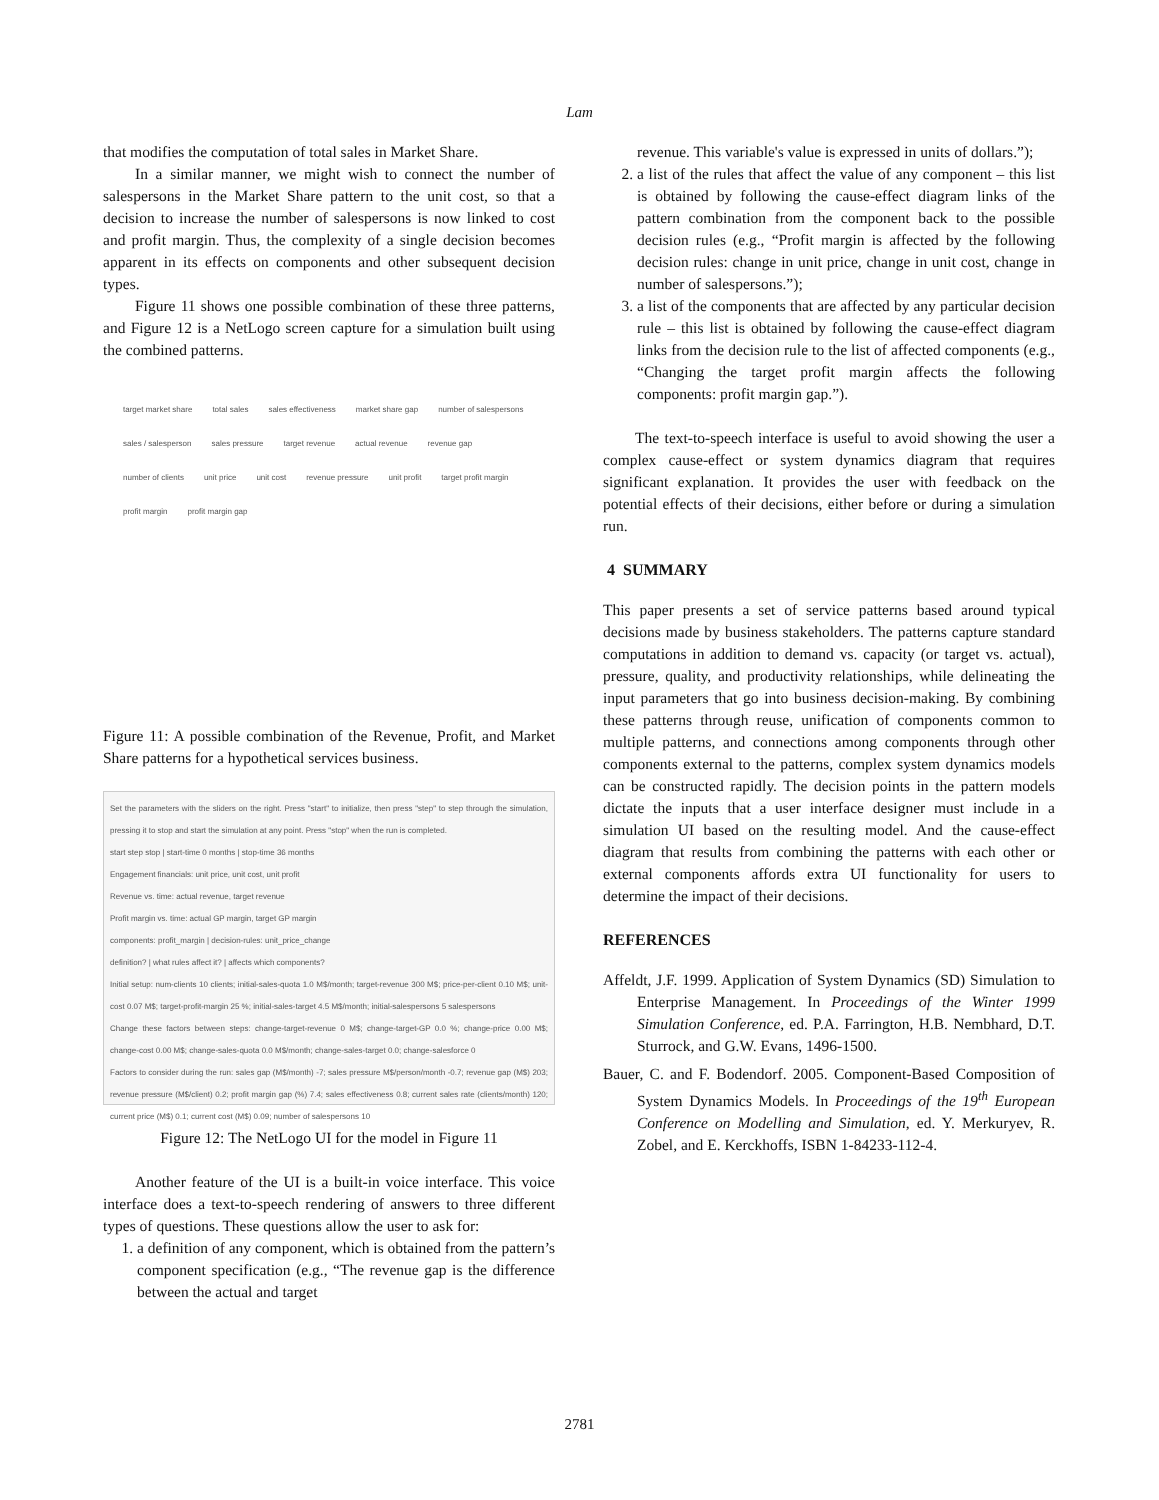Lam
that modifies the computation of total sales in Market Share.
In a similar manner, we might wish to connect the number of salespersons in the Market Share pattern to the unit cost, so that a decision to increase the number of salespersons is now linked to cost and profit margin. Thus, the complexity of a single decision becomes apparent in its effects on components and other subsequent decision types.
Figure 11 shows one possible combination of these three patterns, and Figure 12 is a NetLogo screen capture for a simulation built using the combined patterns.
target market share total sales sales effectiveness market share gap number of salespersons sales / salesperson sales pressure target revenue actual revenue revenue gap number of clients unit price unit cost revenue pressure unit profit target profit margin profit margin profit margin gap
Figure 11: A possible combination of the Revenue, Profit, and Market Share patterns for a hypothetical services business.
Set the parameters with the sliders on the right. Press "start" to initialize, then press "step" to step through the simulation, pressing it to stop and start the simulation at any point. Press "stop" when the run is completed.
start step stop | start-time 0 months | stop-time 36 months
Engagement financials: unit price, unit cost, unit profit
Revenue vs. time: actual revenue, target revenue
Profit margin vs. time: actual GP margin, target GP margin
components: profit_margin | decision-rules: unit_price_change
definition? | what rules affect it? | affects which components?
Initial setup: num-clients 10 clients; initial-sales-quota 1.0 M$/month; target-revenue 300 M$; price-per-client 0.10 M$; unit-cost 0.07 M$; target-profit-margin 25 %; initial-sales-target 4.5 M$/month; initial-salespersons 5 salespersons
Change these factors between steps: change-target-revenue 0 M$; change-target-GP 0.0 %; change-price 0.00 M$; change-cost 0.00 M$; change-sales-quota 0.0 M$/month; change-sales-target 0.0; change-salesforce 0
Factors to consider during the run: sales gap (M$/month) -7; sales pressure M$/person/month -0.7; revenue gap (M$) 203; revenue pressure (M$/client) 0.2; profit margin gap (%) 7.4; sales effectiveness 0.8; current sales rate (clients/month) 120; current price (M$) 0.1; current cost (M$) 0.09; number of salespersons 10
Figure 12: The NetLogo UI for the model in Figure 11
Another feature of the UI is a built-in voice interface. This voice interface does a text-to-speech rendering of answers to three different types of questions. These questions allow the user to ask for:
1. a definition of any component, which is obtained from the pattern’s component specification (e.g., “The revenue gap is the difference between the actual and target
revenue. This variable's value is expressed in units of dollars.”);
2. a list of the rules that affect the value of any component – this list is obtained by following the cause-effect diagram links of the pattern combination from the component back to the possible decision rules (e.g., “Profit margin is affected by the following decision rules: change in unit price, change in unit cost, change in number of salespersons.”);
3. a list of the components that are affected by any particular decision rule – this list is obtained by following the cause-effect diagram links from the decision rule to the list of affected components (e.g., “Changing the target profit margin affects the following components: profit margin gap.”).
The text-to-speech interface is useful to avoid showing the user a complex cause-effect or system dynamics diagram that requires significant explanation. It provides the user with feedback on the potential effects of their decisions, either before or during a simulation run.
4 SUMMARY
This paper presents a set of service patterns based around typical decisions made by business stakeholders. The patterns capture standard computations in addition to demand vs. capacity (or target vs. actual), pressure, quality, and productivity relationships, while delineating the input parameters that go into business decision-making. By combining these patterns through reuse, unification of components common to multiple patterns, and connections among components through other components external to the patterns, complex system dynamics models can be constructed rapidly. The decision points in the pattern models dictate the inputs that a user interface designer must include in a simulation UI based on the resulting model. And the cause-effect diagram that results from combining the patterns with each other or external components affords extra UI functionality for users to determine the impact of their decisions.
REFERENCES
Affeldt, J.F. 1999. Application of System Dynamics (SD) Simulation to Enterprise Management. In Proceedings of the Winter 1999 Simulation Conference, ed. P.A. Farrington, H.B. Nembhard, D.T. Sturrock, and G.W. Evans, 1496-1500.
Bauer, C. and F. Bodendorf. 2005. Component-Based Composition of System Dynamics Models. In Proceedings of the 19<sup>th</sup> European Conference on Modelling and Simulation, ed. Y. Merkuryev, R. Zobel, and E. Kerckhoffs, ISBN 1-84233-112-4.
2781